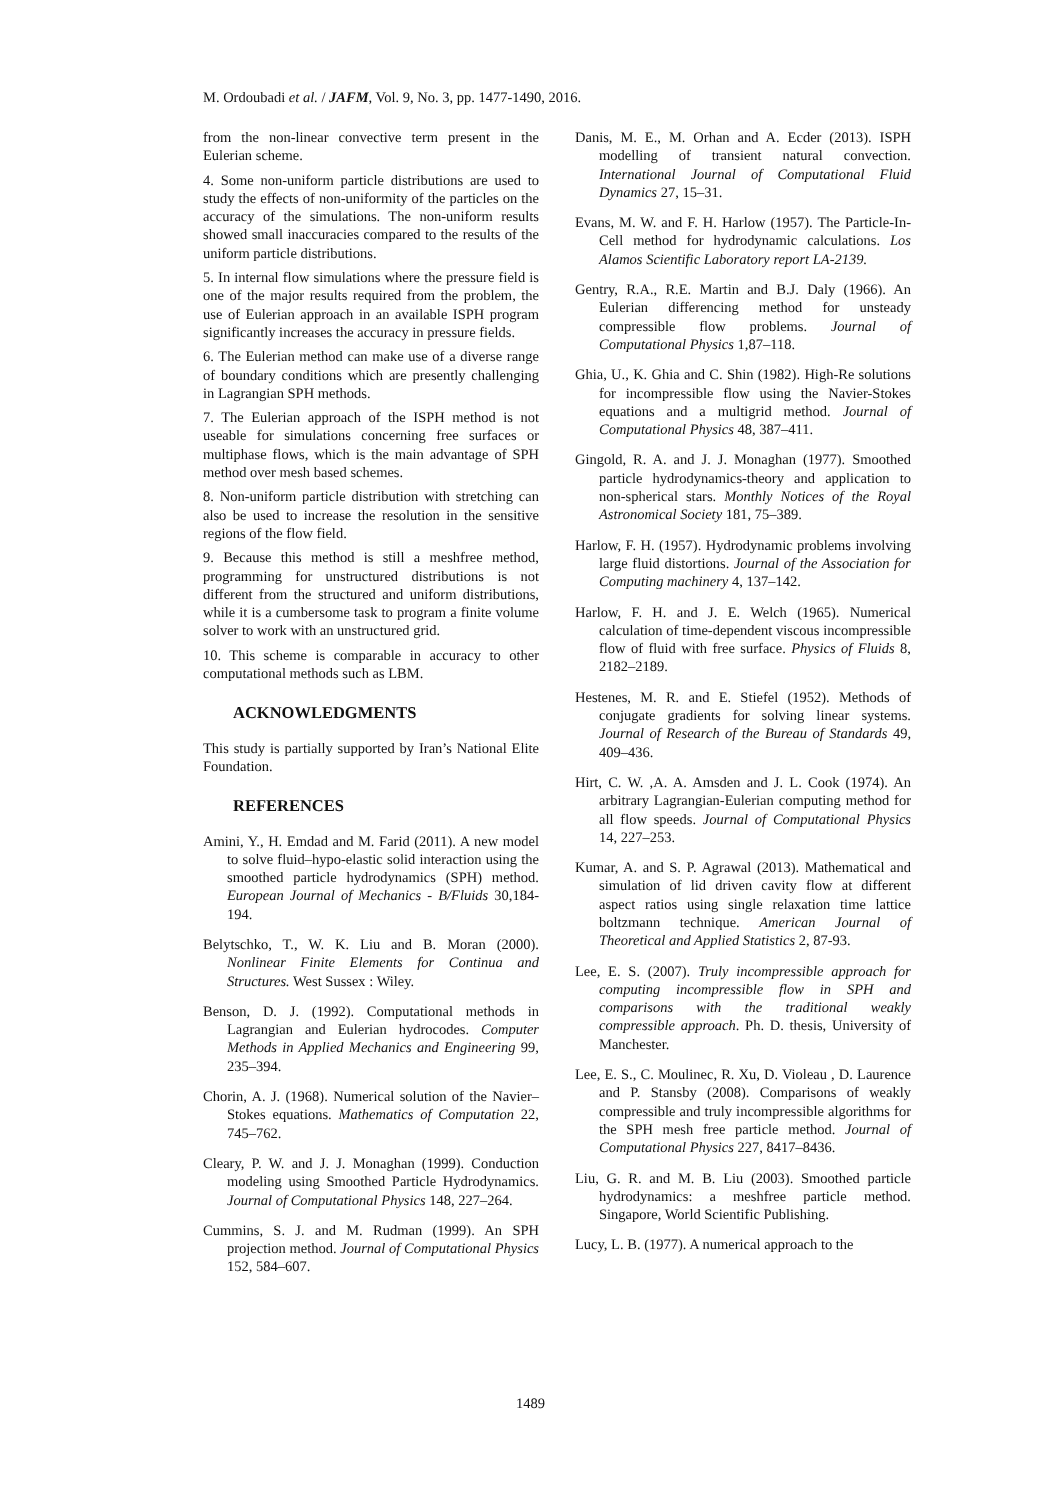M. Ordoubadi et al. / JAFM, Vol. 9, No. 3, pp. 1477-1490, 2016.
from the non-linear convective term present in the Eulerian scheme.
4. Some non-uniform particle distributions are used to study the effects of non-uniformity of the particles on the accuracy of the simulations. The non-uniform results showed small inaccuracies compared to the results of the uniform particle distributions.
5. In internal flow simulations where the pressure field is one of the major results required from the problem, the use of Eulerian approach in an available ISPH program significantly increases the accuracy in pressure fields.
6. The Eulerian method can make use of a diverse range of boundary conditions which are presently challenging in Lagrangian SPH methods.
7. The Eulerian approach of the ISPH method is not useable for simulations concerning free surfaces or multiphase flows, which is the main advantage of SPH method over mesh based schemes.
8. Non-uniform particle distribution with stretching can also be used to increase the resolution in the sensitive regions of the flow field.
9. Because this method is still a meshfree method, programming for unstructured distributions is not different from the structured and uniform distributions, while it is a cumbersome task to program a finite volume solver to work with an unstructured grid.
10. This scheme is comparable in accuracy to other computational methods such as LBM.
ACKNOWLEDGMENTS
This study is partially supported by Iran’s National Elite Foundation.
REFERENCES
Amini, Y., H. Emdad and M. Farid (2011). A new model to solve fluid–hypo-elastic solid interaction using the smoothed particle hydrodynamics (SPH) method. European Journal of Mechanics - B/Fluids 30,184-194.
Belytschko, T., W. K. Liu and B. Moran (2000). Nonlinear Finite Elements for Continua and Structures. West Sussex : Wiley.
Benson, D. J. (1992). Computational methods in Lagrangian and Eulerian hydrocodes. Computer Methods in Applied Mechanics and Engineering 99, 235–394.
Chorin, A. J. (1968). Numerical solution of the Navier–Stokes equations. Mathematics of Computation 22, 745–762.
Cleary, P. W. and J. J. Monaghan (1999). Conduction modeling using Smoothed Particle Hydrodynamics. Journal of Computational Physics 148, 227–264.
Cummins, S. J. and M. Rudman (1999). An SPH projection method. Journal of Computational Physics 152, 584–607.
Danis, M. E., M. Orhan and A. Ecder (2013). ISPH modelling of transient natural convection. International Journal of Computational Fluid Dynamics 27, 15–31.
Evans, M. W. and F. H. Harlow (1957). The Particle-In-Cell method for hydrodynamic calculations. Los Alamos Scientific Laboratory report LA-2139.
Gentry, R.A., R.E. Martin and B.J. Daly (1966). An Eulerian differencing method for unsteady compressible flow problems. Journal of Computational Physics 1,87–118.
Ghia, U., K. Ghia and C. Shin (1982). High-Re solutions for incompressible flow using the Navier-Stokes equations and a multigrid method. Journal of Computational Physics 48, 387–411.
Gingold, R. A. and J. J. Monaghan (1977). Smoothed particle hydrodynamics-theory and application to non-spherical stars. Monthly Notices of the Royal Astronomical Society 181, 75–389.
Harlow, F. H. (1957). Hydrodynamic problems involving large fluid distortions. Journal of the Association for Computing machinery 4, 137–142.
Harlow, F. H. and J. E. Welch (1965). Numerical calculation of time-dependent viscous incompressible flow of fluid with free surface. Physics of Fluids 8, 2182–2189.
Hestenes, M. R. and E. Stiefel (1952). Methods of conjugate gradients for solving linear systems. Journal of Research of the Bureau of Standards 49, 409–436.
Hirt, C. W. ,A. A. Amsden and J. L. Cook (1974). An arbitrary Lagrangian-Eulerian computing method for all flow speeds. Journal of Computational Physics 14, 227–253.
Kumar, A. and S. P. Agrawal (2013). Mathematical and simulation of lid driven cavity flow at different aspect ratios using single relaxation time lattice boltzmann technique. American Journal of Theoretical and Applied Statistics 2, 87-93.
Lee, E. S. (2007). Truly incompressible approach for computing incompressible flow in SPH and comparisons with the traditional weakly compressible approach. Ph. D. thesis, University of Manchester.
Lee, E. S., C. Moulinec, R. Xu, D. Violeau , D. Laurence and P. Stansby (2008). Comparisons of weakly compressible and truly incompressible algorithms for the SPH mesh free particle method. Journal of Computational Physics 227, 8417–8436.
Liu, G. R. and M. B. Liu (2003). Smoothed particle hydrodynamics: a meshfree particle method. Singapore, World Scientific Publishing.
Lucy, L. B. (1977). A numerical approach to the
1489